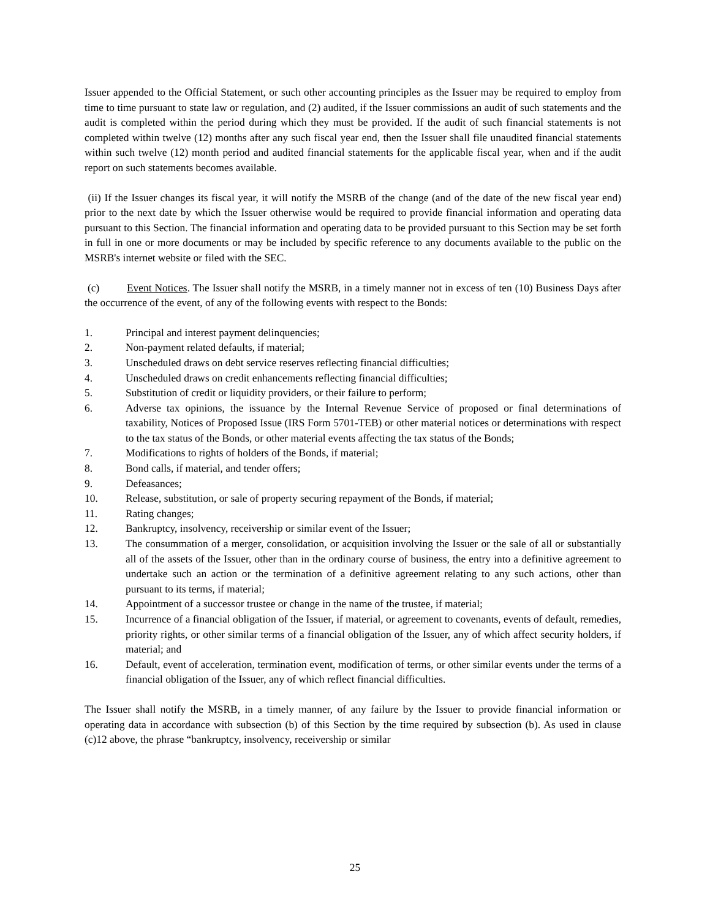Issuer appended to the Official Statement, or such other accounting principles as the Issuer may be required to employ from time to time pursuant to state law or regulation, and (2) audited, if the Issuer commissions an audit of such statements and the audit is completed within the period during which they must be provided. If the audit of such financial statements is not completed within twelve (12) months after any such fiscal year end, then the Issuer shall file unaudited financial statements within such twelve (12) month period and audited financial statements for the applicable fiscal year, when and if the audit report on such statements becomes available.
(ii) If the Issuer changes its fiscal year, it will notify the MSRB of the change (and of the date of the new fiscal year end) prior to the next date by which the Issuer otherwise would be required to provide financial information and operating data pursuant to this Section. The financial information and operating data to be provided pursuant to this Section may be set forth in full in one or more documents or may be included by specific reference to any documents available to the public on the MSRB's internet website or filed with the SEC.
(c) Event Notices. The Issuer shall notify the MSRB, in a timely manner not in excess of ten (10) Business Days after the occurrence of the event, of any of the following events with respect to the Bonds:
1. Principal and interest payment delinquencies;
2. Non-payment related defaults, if material;
3. Unscheduled draws on debt service reserves reflecting financial difficulties;
4. Unscheduled draws on credit enhancements reflecting financial difficulties;
5. Substitution of credit or liquidity providers, or their failure to perform;
6. Adverse tax opinions, the issuance by the Internal Revenue Service of proposed or final determinations of taxability, Notices of Proposed Issue (IRS Form 5701-TEB) or other material notices or determinations with respect to the tax status of the Bonds, or other material events affecting the tax status of the Bonds;
7. Modifications to rights of holders of the Bonds, if material;
8. Bond calls, if material, and tender offers;
9. Defeasances;
10. Release, substitution, or sale of property securing repayment of the Bonds, if material;
11. Rating changes;
12. Bankruptcy, insolvency, receivership or similar event of the Issuer;
13. The consummation of a merger, consolidation, or acquisition involving the Issuer or the sale of all or substantially all of the assets of the Issuer, other than in the ordinary course of business, the entry into a definitive agreement to undertake such an action or the termination of a definitive agreement relating to any such actions, other than pursuant to its terms, if material;
14. Appointment of a successor trustee or change in the name of the trustee, if material;
15. Incurrence of a financial obligation of the Issuer, if material, or agreement to covenants, events of default, remedies, priority rights, or other similar terms of a financial obligation of the Issuer, any of which affect security holders, if material; and
16. Default, event of acceleration, termination event, modification of terms, or other similar events under the terms of a financial obligation of the Issuer, any of which reflect financial difficulties.
The Issuer shall notify the MSRB, in a timely manner, of any failure by the Issuer to provide financial information or operating data in accordance with subsection (b) of this Section by the time required by subsection (b). As used in clause (c)12 above, the phrase “bankruptcy, insolvency, receivership or similar
25